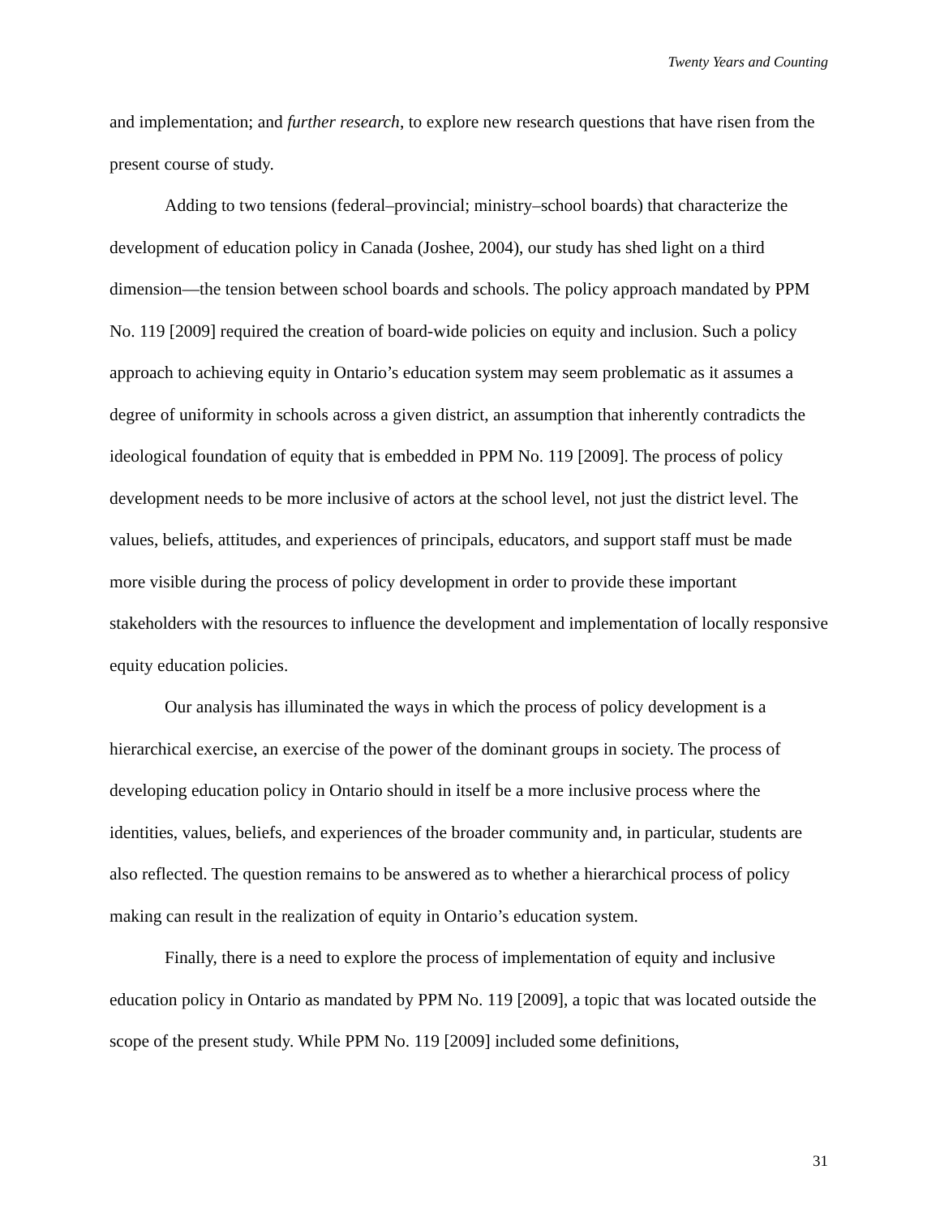Twenty Years and Counting
and implementation; and further research, to explore new research questions that have risen from the present course of study.
Adding to two tensions (federal–provincial; ministry–school boards) that characterize the development of education policy in Canada (Joshee, 2004), our study has shed light on a third dimension—the tension between school boards and schools. The policy approach mandated by PPM No. 119 [2009] required the creation of board-wide policies on equity and inclusion. Such a policy approach to achieving equity in Ontario’s education system may seem problematic as it assumes a degree of uniformity in schools across a given district, an assumption that inherently contradicts the ideological foundation of equity that is embedded in PPM No. 119 [2009]. The process of policy development needs to be more inclusive of actors at the school level, not just the district level. The values, beliefs, attitudes, and experiences of principals, educators, and support staff must be made more visible during the process of policy development in order to provide these important stakeholders with the resources to influence the development and implementation of locally responsive equity education policies.
Our analysis has illuminated the ways in which the process of policy development is a hierarchical exercise, an exercise of the power of the dominant groups in society. The process of developing education policy in Ontario should in itself be a more inclusive process where the identities, values, beliefs, and experiences of the broader community and, in particular, students are also reflected. The question remains to be answered as to whether a hierarchical process of policy making can result in the realization of equity in Ontario’s education system.
Finally, there is a need to explore the process of implementation of equity and inclusive education policy in Ontario as mandated by PPM No. 119 [2009], a topic that was located outside the scope of the present study. While PPM No. 119 [2009] included some definitions,
31